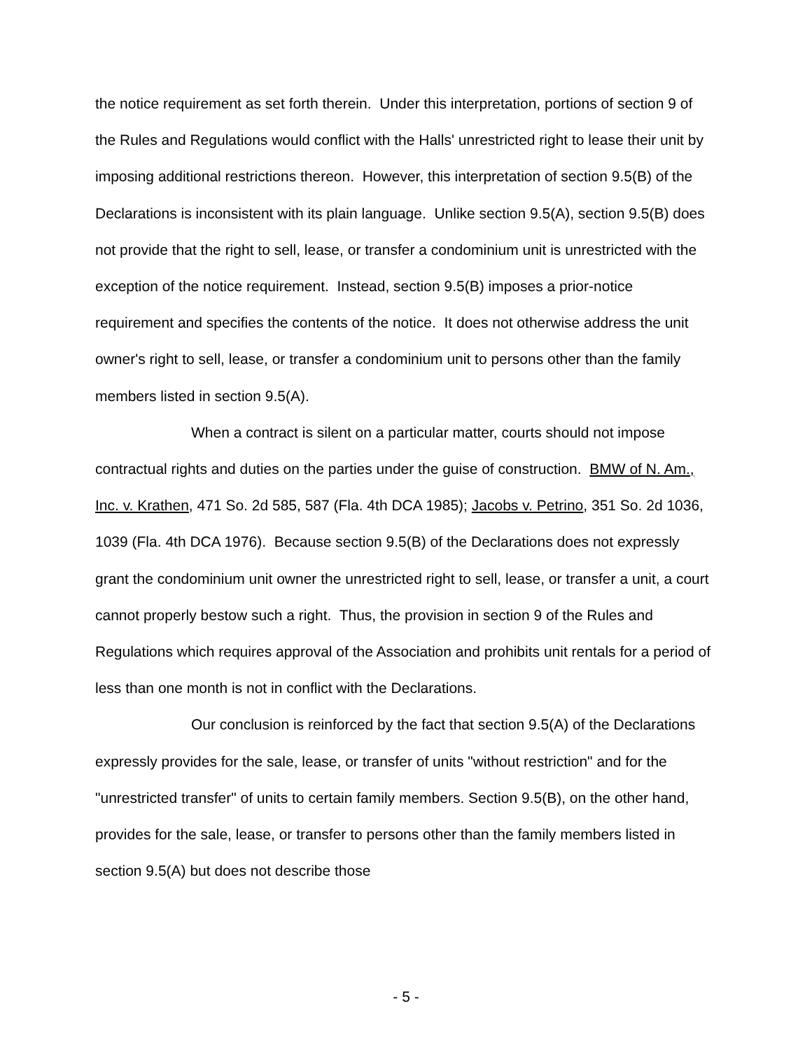the notice requirement as set forth therein. Under this interpretation, portions of section 9 of the Rules and Regulations would conflict with the Halls' unrestricted right to lease their unit by imposing additional restrictions thereon. However, this interpretation of section 9.5(B) of the Declarations is inconsistent with its plain language. Unlike section 9.5(A), section 9.5(B) does not provide that the right to sell, lease, or transfer a condominium unit is unrestricted with the exception of the notice requirement. Instead, section 9.5(B) imposes a prior-notice requirement and specifies the contents of the notice. It does not otherwise address the unit owner's right to sell, lease, or transfer a condominium unit to persons other than the family members listed in section 9.5(A).
When a contract is silent on a particular matter, courts should not impose contractual rights and duties on the parties under the guise of construction. BMW of N. Am., Inc. v. Krathen, 471 So. 2d 585, 587 (Fla. 4th DCA 1985); Jacobs v. Petrino, 351 So. 2d 1036, 1039 (Fla. 4th DCA 1976). Because section 9.5(B) of the Declarations does not expressly grant the condominium unit owner the unrestricted right to sell, lease, or transfer a unit, a court cannot properly bestow such a right. Thus, the provision in section 9 of the Rules and Regulations which requires approval of the Association and prohibits unit rentals for a period of less than one month is not in conflict with the Declarations.
Our conclusion is reinforced by the fact that section 9.5(A) of the Declarations expressly provides for the sale, lease, or transfer of units "without restriction" and for the "unrestricted transfer" of units to certain family members. Section 9.5(B), on the other hand, provides for the sale, lease, or transfer to persons other than the family members listed in section 9.5(A) but does not describe those
- 5 -